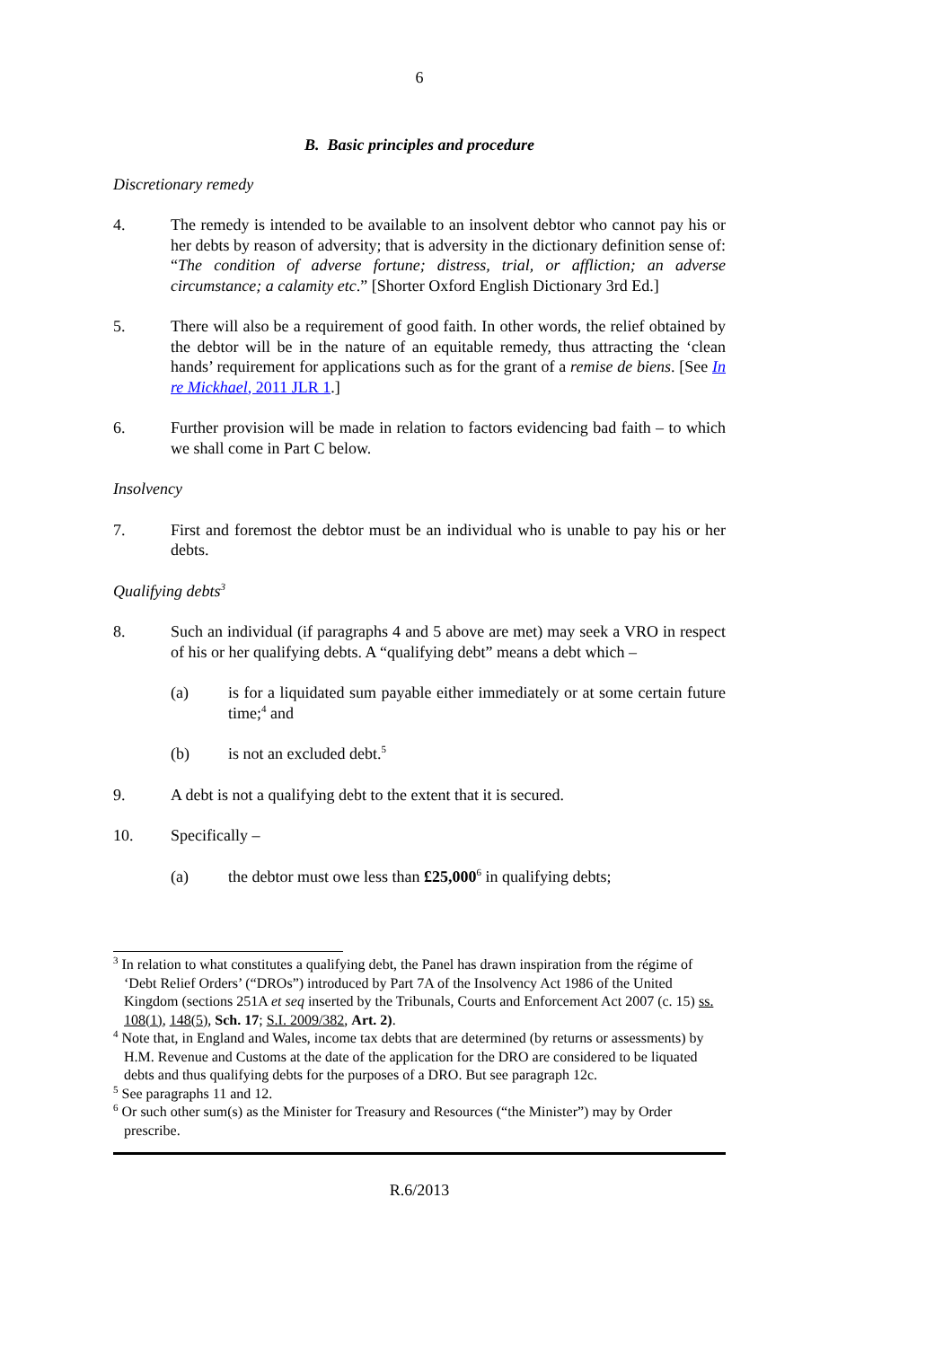6
B. Basic principles and procedure
Discretionary remedy
4. The remedy is intended to be available to an insolvent debtor who cannot pay his or her debts by reason of adversity; that is adversity in the dictionary definition sense of: “The condition of adverse fortune; distress, trial, or affliction; an adverse circumstance; a calamity etc.” [Shorter Oxford English Dictionary 3rd Ed.]
5. There will also be a requirement of good faith. In other words, the relief obtained by the debtor will be in the nature of an equitable remedy, thus attracting the ‘clean hands’ requirement for applications such as for the grant of a remise de biens. [See In re Mickhael, 2011 JLR 1.]
6. Further provision will be made in relation to factors evidencing bad faith – to which we shall come in Part C below.
Insolvency
7. First and foremost the debtor must be an individual who is unable to pay his or her debts.
Qualifying debts<sup>3</sup>
8. Such an individual (if paragraphs 4 and 5 above are met) may seek a VRO in respect of his or her qualifying debts. A “qualifying debt” means a debt which –
(a) is for a liquidated sum payable either immediately or at some certain future time;<sup>4</sup> and
(b) is not an excluded debt.<sup>5</sup>
9. A debt is not a qualifying debt to the extent that it is secured.
10. Specifically –
(a) the debtor must owe less than £25,000<sup>6</sup> in qualifying debts;
<sup>3</sup> In relation to what constitutes a qualifying debt, the Panel has drawn inspiration from the régime of ‘Debt Relief Orders’ (“DROs”) introduced by Part 7A of the Insolvency Act 1986 of the United Kingdom (sections 251A et seq inserted by the Tribunals, Courts and Enforcement Act 2007 (c. 15) ss. 108(1), 148(5), Sch. 17; S.I. 2009/382, Art. 2).
<sup>4</sup> Note that, in England and Wales, income tax debts that are determined (by returns or assessments) by H.M. Revenue and Customs at the date of the application for the DRO are considered to be liquated debts and thus qualifying debts for the purposes of a DRO. But see paragraph 12c.
<sup>5</sup> See paragraphs 11 and 12.
<sup>6</sup> Or such other sum(s) as the Minister for Treasury and Resources (“the Minister”) may by Order prescribe.
R.6/2013